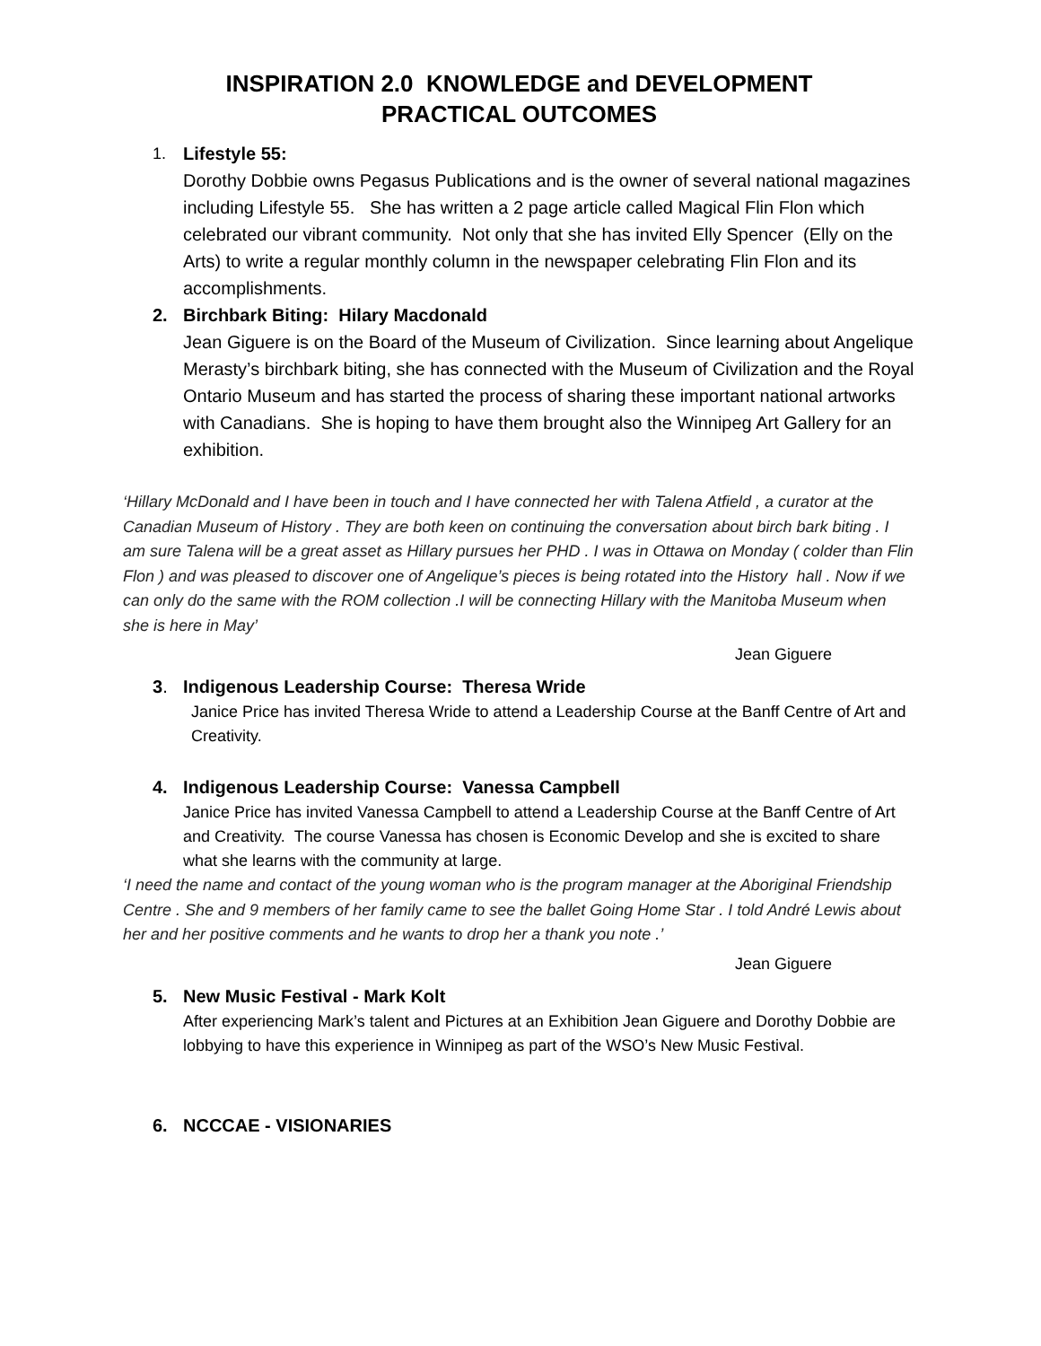INSPIRATION 2.0 KNOWLEDGE and DEVELOPMENT
PRACTICAL OUTCOMES
1. Lifestyle 55:
Dorothy Dobbie owns Pegasus Publications and is the owner of several national magazines including Lifestyle 55. She has written a 2 page article called Magical Flin Flon which celebrated our vibrant community. Not only that she has invited Elly Spencer (Elly on the Arts) to write a regular monthly column in the newspaper celebrating Flin Flon and its accomplishments.
2. Birchbark Biting: Hilary Macdonald
Jean Giguere is on the Board of the Museum of Civilization. Since learning about Angelique Merasty’s birchbark biting, she has connected with the Museum of Civilization and the Royal Ontario Museum and has started the process of sharing these important national artworks with Canadians. She is hoping to have them brought also the Winnipeg Art Gallery for an exhibition.
‘Hillary McDonald and I have been in touch and I have connected her with Talena Atfield , a curator at the Canadian Museum of History . They are both keen on continuing the conversation about birch bark biting . I am sure Talena will be a great asset as Hillary pursues her PHD . I was in Ottawa on Monday ( colder than Flin Flon ) and was pleased to discover one of Angelique’s pieces is being rotated into the History hall . Now if we can only do the same with the ROM collection .I will be connecting Hillary with the Manitoba Museum when she is here in May’
Jean Giguere
3. Indigenous Leadership Course: Theresa Wride
Janice Price has invited Theresa Wride to attend a Leadership Course at the Banff Centre of Art and Creativity.
4. Indigenous Leadership Course: Vanessa Campbell
Janice Price has invited Vanessa Campbell to attend a Leadership Course at the Banff Centre of Art and Creativity. The course Vanessa has chosen is Economic Develop and she is excited to share what she learns with the community at large.
‘I need the name and contact of the young woman who is the program manager at the Aboriginal Friendship Centre . She and 9 members of her family came to see the ballet Going Home Star . I told André Lewis about her and her positive comments and he wants to drop her a thank you note .’
Jean Giguere
5. New Music Festival - Mark Kolt
After experiencing Mark’s talent and Pictures at an Exhibition Jean Giguere and Dorothy Dobbie are lobbying to have this experience in Winnipeg as part of the WSO’s New Music Festival.
6. NCCCAE - VISIONARIES